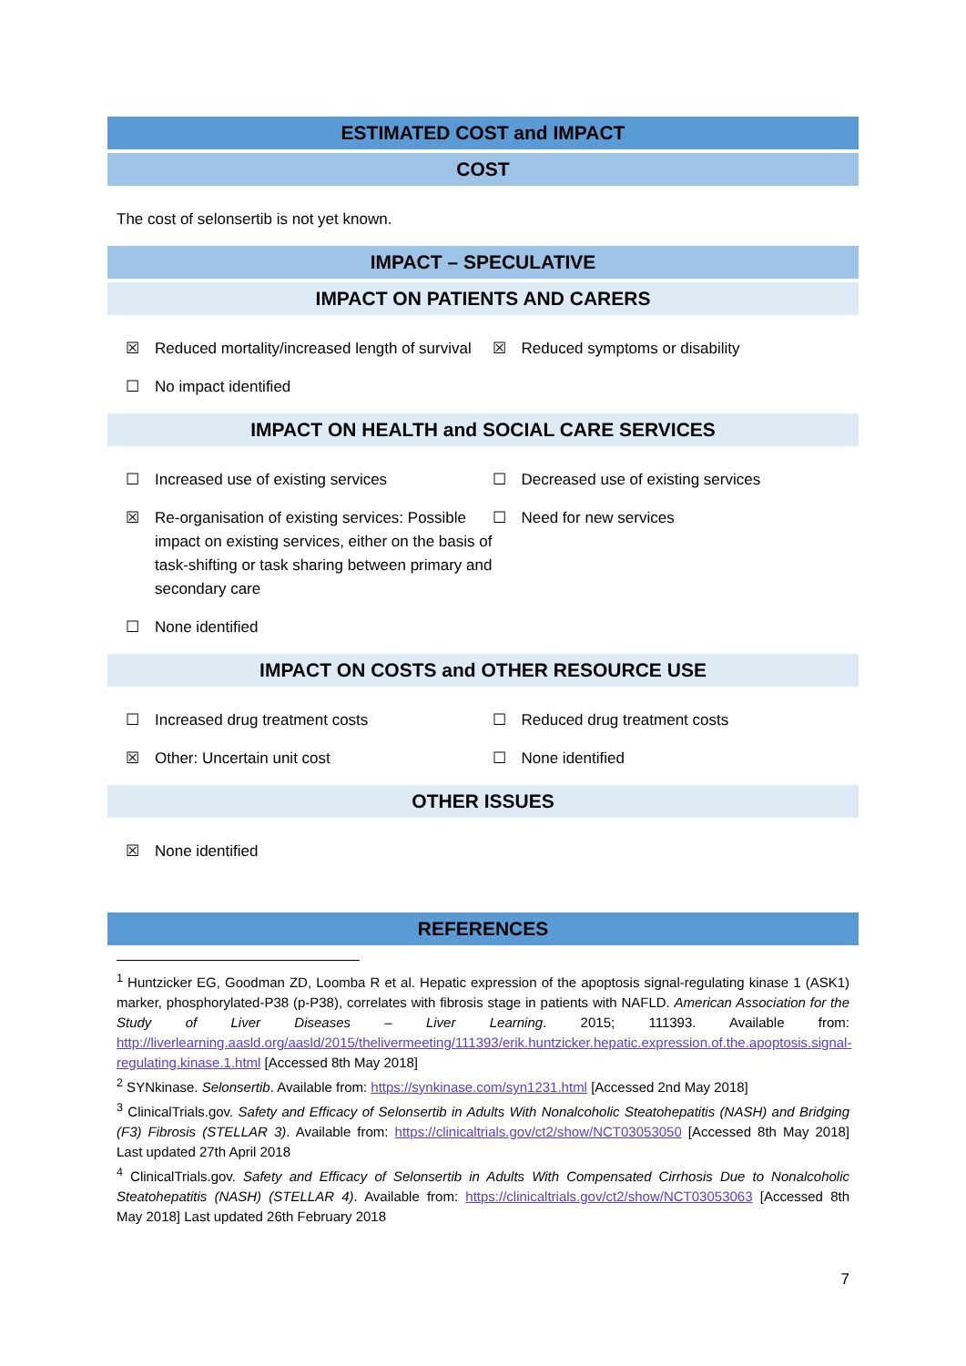ESTIMATED COST and IMPACT
COST
The cost of selonsertib is not yet known.
IMPACT – SPECULATIVE
IMPACT ON PATIENTS AND CARERS
☒ Reduced mortality/increased length of survival
☒ Reduced symptoms or disability
☐ No impact identified
IMPACT ON HEALTH and SOCIAL CARE SERVICES
☐ Increased use of existing services ☐ Decreased use of existing services
☒ Re-organisation of existing services: Possible impact on existing services, either on the basis of task-shifting or task sharing between primary and secondary care
☐ Need for new services
☐ None identified
IMPACT ON COSTS and OTHER RESOURCE USE
☐ Increased drug treatment costs ☐ Reduced drug treatment costs
☒ Other: Uncertain unit cost ☐ None identified
OTHER ISSUES
☒ None identified
REFERENCES
<sup>1</sup> Huntzicker EG, Goodman ZD, Loomba R et al. Hepatic expression of the apoptosis signal-regulating kinase 1 (ASK1) marker, phosphorylated-P38 (p-P38), correlates with fibrosis stage in patients with NAFLD. American Association for the Study of Liver Diseases – Liver Learning. 2015; 111393. Available from: http://liverlearning.aasld.org/aasld/2015/thelivermeeting/111393/erik.huntzicker.hepatic.expression.of.the.apoptosis.signal-regulating.kinase.1.html [Accessed 8th May 2018]
<sup>2</sup> SYNkinase. Selonsertib. Available from: https://synkinase.com/syn1231.html [Accessed 2nd May 2018]
<sup>3</sup> ClinicalTrials.gov. Safety and Efficacy of Selonsertib in Adults With Nonalcoholic Steatohepatitis (NASH) and Bridging (F3) Fibrosis (STELLAR 3). Available from: https://clinicaltrials.gov/ct2/show/NCT03053050 [Accessed 8th May 2018] Last updated 27th April 2018
<sup>4</sup> ClinicalTrials.gov. Safety and Efficacy of Selonsertib in Adults With Compensated Cirrhosis Due to Nonalcoholic Steatohepatitis (NASH) (STELLAR 4). Available from: https://clinicaltrials.gov/ct2/show/NCT03053063 [Accessed 8th May 2018] Last updated 26th February 2018
7